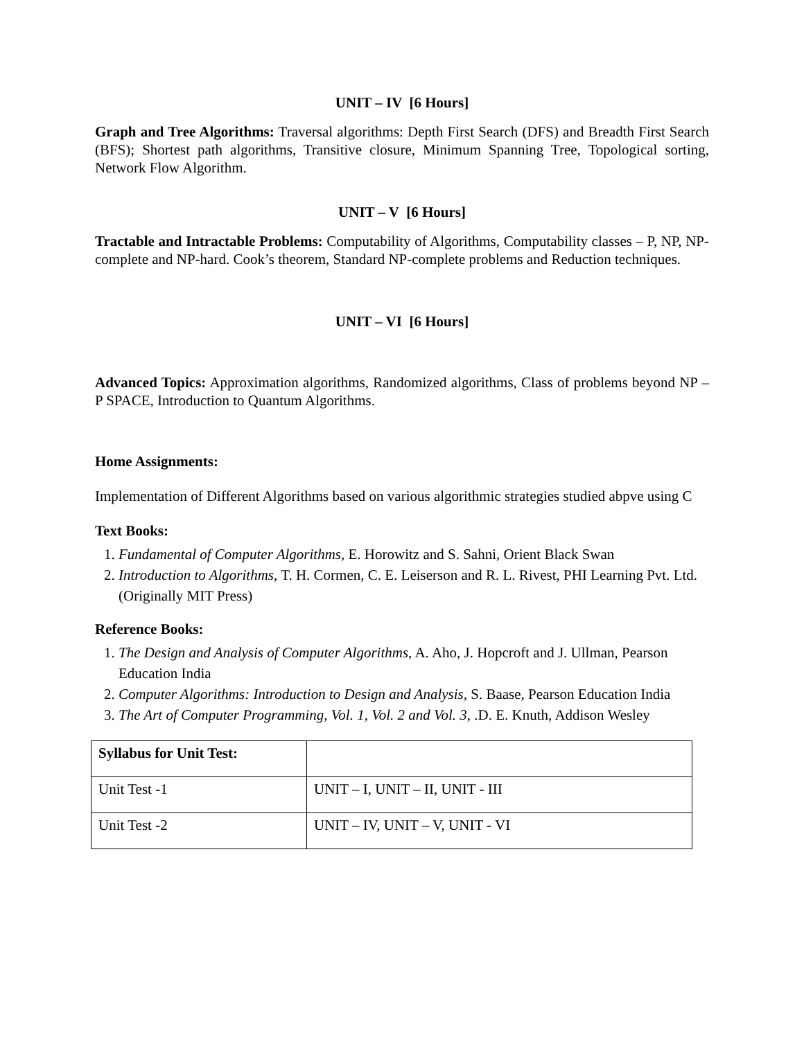UNIT – IV [6 Hours]
Graph and Tree Algorithms: Traversal algorithms: Depth First Search (DFS) and Breadth First Search (BFS); Shortest path algorithms, Transitive closure, Minimum Spanning Tree, Topological sorting, Network Flow Algorithm.
UNIT – V [6 Hours]
Tractable and Intractable Problems: Computability of Algorithms, Computability classes – P, NP, NP-complete and NP-hard. Cook’s theorem, Standard NP-complete problems and Reduction techniques.
UNIT – VI [6 Hours]
Advanced Topics: Approximation algorithms, Randomized algorithms, Class of problems beyond NP – P SPACE, Introduction to Quantum Algorithms.
Home Assignments:
Implementation of Different Algorithms based on various algorithmic strategies studied abpve using C
Text Books:
1. Fundamental of Computer Algorithms, E. Horowitz and S. Sahni, Orient Black Swan
2. Introduction to Algorithms, T. H. Cormen, C. E. Leiserson and R. L. Rivest, PHI Learning Pvt. Ltd. (Originally MIT Press)
Reference Books:
1. The Design and Analysis of Computer Algorithms, A. Aho, J. Hopcroft and J. Ullman, Pearson Education India
2. Computer Algorithms: Introduction to Design and Analysis, S. Baase, Pearson Education India
3. The Art of Computer Programming, Vol. 1, Vol. 2 and Vol. 3, .D. E. Knuth, Addison Wesley
| Syllabus for Unit Test: | |
| Unit Test -1 | UNIT – I, UNIT – II, UNIT - III |
| Unit Test -2 | UNIT – IV, UNIT – V, UNIT - VI |